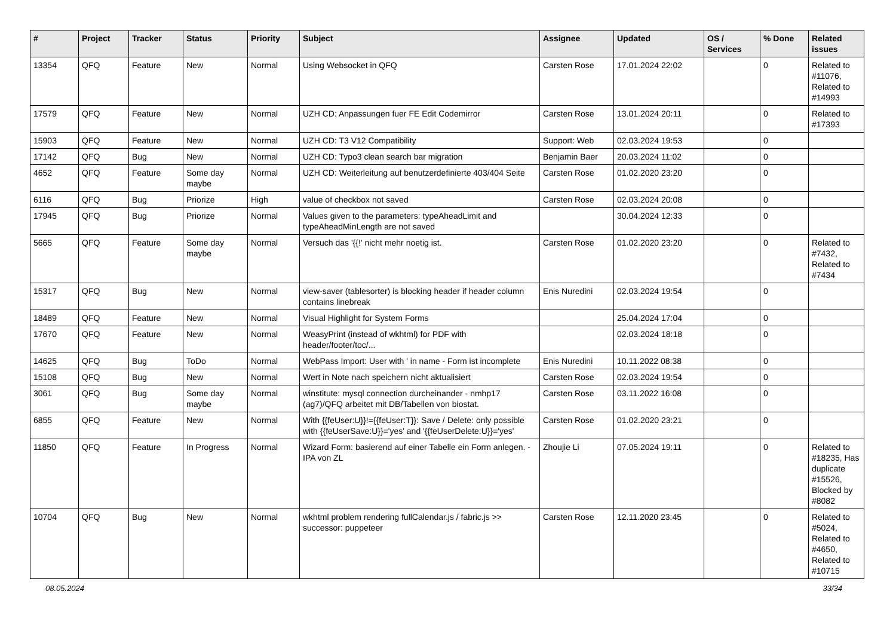| # | Project | Tracker | Status | Priority | Subject | Assignee | Updated | OS / Services | % Done | Related issues |
| --- | --- | --- | --- | --- | --- | --- | --- | --- | --- | --- |
| 13354 | QFQ | Feature | New | Normal | Using Websocket in QFQ | Carsten Rose | 17.01.2024 22:02 | | 0 | Related to #11076, Related to #14993 |
| 17579 | QFQ | Feature | New | Normal | UZH CD: Anpassungen fuer FE Edit Codemirror | Carsten Rose | 13.01.2024 20:11 | | 0 | Related to #17393 |
| 15903 | QFQ | Feature | New | Normal | UZH CD: T3 V12 Compatibility | Support: Web | 02.03.2024 19:53 | | 0 | |
| 17142 | QFQ | Bug | New | Normal | UZH CD: Typo3 clean search bar migration | Benjamin Baer | 20.03.2024 11:02 | | 0 | |
| 4652 | QFQ | Feature | Some day maybe | Normal | UZH CD: Weiterleitung auf benutzerdefinierte 403/404 Seite | Carsten Rose | 01.02.2020 23:20 | | 0 | |
| 6116 | QFQ | Bug | Priorize | High | value of checkbox not saved | Carsten Rose | 02.03.2024 20:08 | | 0 | |
| 17945 | QFQ | Bug | Priorize | Normal | Values given to the parameters: typeAheadLimit and typeAheadMinLength are not saved | | 30.04.2024 12:33 | | 0 | |
| 5665 | QFQ | Feature | Some day maybe | Normal | Versuch das '{{!' nicht mehr noetig ist. | Carsten Rose | 01.02.2020 23:20 | | 0 | Related to #7432, Related to #7434 |
| 15317 | QFQ | Bug | New | Normal | view-saver (tablesorter) is blocking header if header column contains linebreak | Enis Nuredini | 02.03.2024 19:54 | | 0 | |
| 18489 | QFQ | Feature | New | Normal | Visual Highlight for System Forms | | 25.04.2024 17:04 | | 0 | |
| 17670 | QFQ | Feature | New | Normal | WeasyPrint (instead of wkhtml) for PDF with header/footer/toc/... | | 02.03.2024 18:18 | | 0 | |
| 14625 | QFQ | Bug | ToDo | Normal | WebPass Import: User with ' in name - Form ist incomplete | Enis Nuredini | 10.11.2022 08:38 | | 0 | |
| 15108 | QFQ | Bug | New | Normal | Wert in Note nach speichern nicht aktualisiert | Carsten Rose | 02.03.2024 19:54 | | 0 | |
| 3061 | QFQ | Bug | Some day maybe | Normal | winstitute: mysql connection durcheinander - nmhp17 (ag7)/QFQ arbeitet mit DB/Tabellen von biostat. | Carsten Rose | 03.11.2022 16:08 | | 0 | |
| 6855 | QFQ | Feature | New | Normal | With {{feUser:U}}!={{feUser:T}}: Save / Delete: only possible with {{feUserSave:U}}='yes' and '{{feUserDelete:U}}='yes' | Carsten Rose | 01.02.2020 23:21 | | 0 | |
| 11850 | QFQ | Feature | In Progress | Normal | Wizard Form: basierend auf einer Tabelle ein Form anlegen. - IPA von ZL | Zhoujie Li | 07.05.2024 19:11 | | 0 | Related to #18235, Has duplicate #15526, Blocked by #8082 |
| 10704 | QFQ | Bug | New | Normal | wkhtml problem rendering fullCalendar.js / fabric.js >> successor: puppeteer | Carsten Rose | 12.11.2020 23:45 | | 0 | Related to #5024, Related to #4650, Related to #10715 |
08.05.2024 33/34